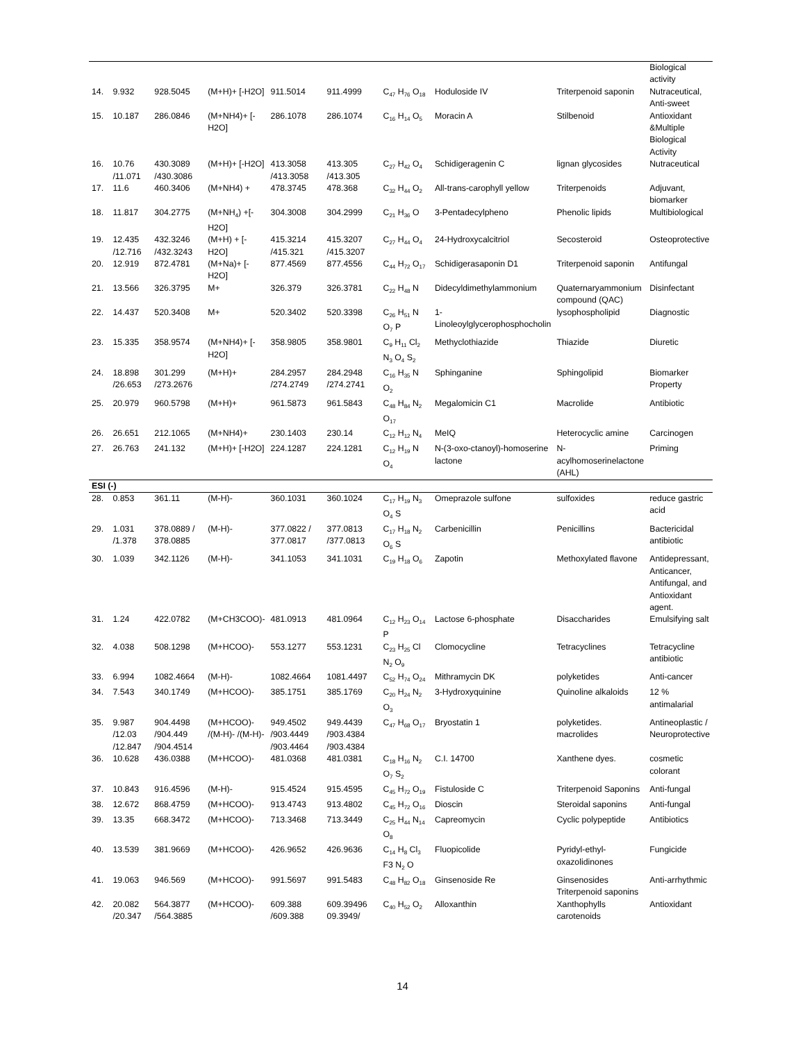| | | | | | | | | | Biological activity |
| 14. | 9.932 | 928.5045 | (M+H)+ [-H2O] | 911.5014 | 911.4999 | C<sub>47</sub> H<sub>76</sub> O<sub>18</sub> | Hoduloside IV | Triterpenoid saponin | Nutraceutical, Anti-sweet |
| 15. | 10.187 | 286.0846 | (M+NH4)+ [-H2O] | 286.1078 | 286.1074 | C<sub>16</sub> H<sub>14</sub> O<sub>5</sub> | Moracin A | Stilbenoid | Antioxidant &Multiple Biological Activity |
| 16. | 10.76 /11.071 | 430.3089 /430.3086 | (M+H)+ [-H2O] | 413.3058 /413.3058 | 413.305 /413.305 | C<sub>27</sub> H<sub>42</sub> O<sub>4</sub> | Schidigeragenin C | lignan glycosides | Nutraceutical |
| 17. | 11.6 | 460.3406 | (M+NH4) + | 478.3745 | 478.368 | C<sub>32</sub> H<sub>44</sub> O<sub>2</sub> | All-trans-carophyll yellow | Triterpenoids | Adjuvant, biomarker |
| 18. | 11.817 | 304.2775 | (M+NH<sub>4</sub>) +[-H2O] | 304.3008 | 304.2999 | C<sub>21</sub> H<sub>36</sub> O | 3-Pentadecylpheno | Phenolic lipids | Multibiological |
| 19. | 12.435 /12.716 | 432.3246 /432.3243 | (M+H) + [-H2O] | 415.3214 /415.321 | 415.3207 /415.3207 | C<sub>27</sub> H<sub>44</sub> O<sub>4</sub> | 24-Hydroxycalcitriol | Secosteroid | Osteoprotective |
| 20. | 12.919 | 872.4781 | (M+Na)+ [-H2O] | 877.4569 | 877.4556 | C<sub>44</sub> H<sub>72</sub> O<sub>17</sub> | Schidigerasaponin D1 | Triterpenoid saponin | Antifungal |
| 21. | 13.566 | 326.3795 | M+ | 326.379 | 326.3781 | C<sub>22</sub> H<sub>48</sub> N | Didecyldimethylammonium | Quaternaryammonium compound (QAC) | Disinfectant |
| 22. | 14.437 | 520.3408 | M+ | 520.3402 | 520.3398 | C<sub>26</sub> H<sub>51</sub> N O<sub>7</sub> P | 1-Linoleoylglycerophosphocholin | lysophospholipid | Diagnostic |
| 23. | 15.335 | 358.9574 | (M+NH4)+ [-H2O] | 358.9805 | 358.9801 | C<sub>9</sub> H<sub>11</sub> Cl<sub>2</sub> N<sub>3</sub> O<sub>4</sub> S<sub>2</sub> | Methyclothiazide | Thiazide | Diuretic |
| 24. | 18.898 /26.653 | 301.299 /273.2676 | (M+H)+ | 284.2957 /274.2749 | 284.2948 /274.2741 | C<sub>16</sub> H<sub>35</sub> N O<sub>2</sub> | Sphinganine | Sphingolipid | Biomarker Property |
| 25. | 20.979 | 960.5798 | (M+H)+ | 961.5873 | 961.5843 | C<sub>48</sub> H<sub>84</sub> N<sub>2</sub> O<sub>17</sub> | Megalomicin C1 | Macrolide | Antibiotic |
| 26. | 26.651 | 212.1065 | (M+NH4)+ | 230.1403 | 230.14 | C<sub>12</sub> H<sub>12</sub> N<sub>4</sub> | MeIQ | Heterocyclic amine | Carcinogen |
| 27. | 26.763 | 241.132 | (M+H)+ [-H2O] | 224.1287 | 224.1281 | C<sub>12</sub> H<sub>19</sub> N O<sub>4</sub> | N-(3-oxo-ctanoyl)-homoserine lactone | N-acylhomoserinelactone (AHL) | Priming |
| ESI (-) | | | | | | | | | |
| 28. | 0.853 | 361.11 | (M-H)- | 360.1031 | 360.1024 | C<sub>17</sub> H<sub>19</sub> N<sub>3</sub> O<sub>4</sub> S | Omeprazole sulfone | sulfoxides | reduce gastric acid |
| 29. | 1.031 /1.378 | 378.0889 / 378.0885 | (M-H)- | 377.0822 / 377.0817 | 377.0813 /377.0813 | C<sub>17</sub> H<sub>18</sub> N<sub>2</sub> O<sub>6</sub> S | Carbenicillin | Penicillins | Bactericidal antibiotic |
| 30. | 1.039 | 342.1126 | (M-H)- | 341.1053 | 341.1031 | C<sub>19</sub> H<sub>18</sub> O<sub>6</sub> | Zapotin | Methoxylated flavone | Antidepressant, Anticancer, Antifungal, and Antioxidant agent. |
| 31. | 1.24 | 422.0782 | (M+CH3COO)- | 481.0913 | 481.0964 | C<sub>12</sub> H<sub>23</sub> O<sub>14</sub> P | Lactose 6-phosphate | Disaccharides | Emulsifying salt |
| 32. | 4.038 | 508.1298 | (M+HCOO)- | 553.1277 | 553.1231 | C<sub>23</sub> H<sub>25</sub> Cl N<sub>2</sub> O<sub>9</sub> | Clomocycline | Tetracyclines | Tetracycline antibiotic |
| 33. | 6.994 | 1082.4664 | (M-H)- | 1082.4664 | 1081.4497 | C<sub>52</sub> H<sub>74</sub> O<sub>24</sub> | Mithramycin DK | polyketides | Anti-cancer |
| 34. | 7.543 | 340.1749 | (M+HCOO)- | 385.1751 | 385.1769 | C<sub>20</sub> H<sub>24</sub> N<sub>2</sub> O<sub>3</sub> | 3-Hydroxyquinine | Quinoline alkaloids | 12 % antimalarial |
| 35. | 9.987 /12.03 /12.847 | 904.4498 /904.449 /904.4514 | (M+HCOO)- /(M-H)- /(M-H)- | 949.4502 /903.4449 /903.4464 | 949.4439 /903.4384 /903.4384 | C<sub>47</sub> H<sub>68</sub> O<sub>17</sub> | Bryostatin 1 | polyketides. macrolides | Antineoplastic / Neuroprotective |
| 36. | 10.628 | 436.0388 | (M+HCOO)- | 481.0368 | 481.0381 | C<sub>18</sub> H<sub>16</sub> N<sub>2</sub> O<sub>7</sub> S<sub>2</sub> | C.I. 14700 | Xanthene dyes. | cosmetic colorant |
| 37. | 10.843 | 916.4596 | (M-H)- | 915.4524 | 915.4595 | C<sub>45</sub> H<sub>72</sub> O<sub>19</sub> | Fistuloside C | Triterpenoid Saponins | Anti-fungal |
| 38. | 12.672 | 868.4759 | (M+HCOO)- | 913.4743 | 913.4802 | C<sub>45</sub> H<sub>72</sub> O<sub>16</sub> | Dioscin | Steroidal saponins | Anti-fungal |
| 39. | 13.35 | 668.3472 | (M+HCOO)- | 713.3468 | 713.3449 | C<sub>25</sub> H<sub>44</sub> N<sub>14</sub> O<sub>8</sub> | Capreomycin | Cyclic polypeptide | Antibiotics |
| 40. | 13.539 | 381.9669 | (M+HCOO)- | 426.9652 | 426.9636 | C<sub>14</sub> H<sub>8</sub> Cl<sub>3</sub> F3 N<sub>2</sub> O | Fluopicolide | Pyridyl-ethyl-oxazolidinones | Fungicide |
| 41. | 19.063 | 946.569 | (M+HCOO)- | 991.5697 | 991.5483 | C<sub>48</sub> H<sub>82</sub> O<sub>18</sub> | Ginsenoside Re | Ginsenosides Triterpenoid saponins | Anti-arrhythmic |
| 42. | 20.082 /20.347 | 564.3877 /564.3885 | (M+HCOO)- | 609.388 /609.388 | 609.39496 09.3949/ | C<sub>40</sub> H<sub>52</sub> O<sub>2</sub> | Alloxanthin | Xanthophylls carotenoids | Antioxidant |
14